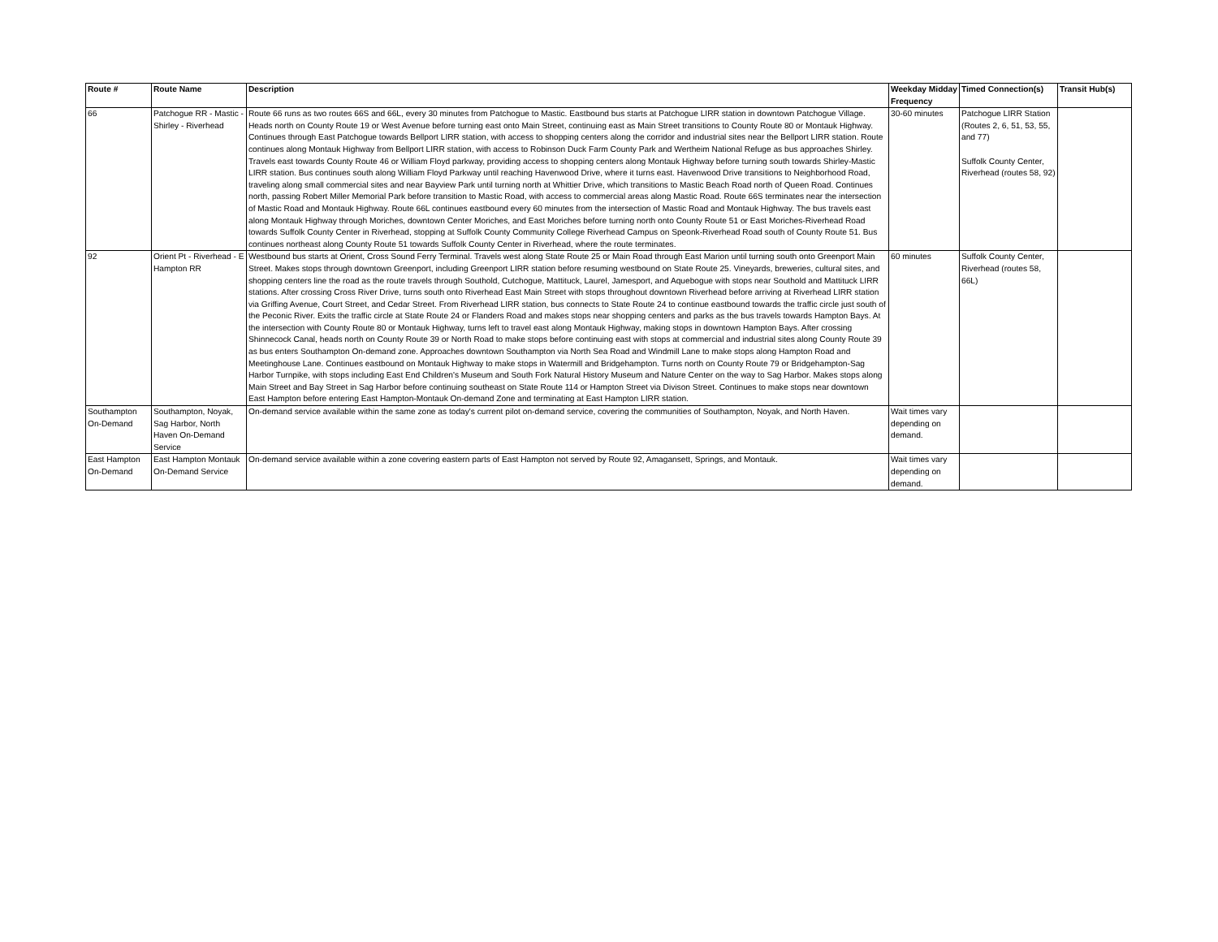| Route # | Route Name | Description | Weekday Midday Frequency | Timed Connection(s) | Transit Hub(s) |
| --- | --- | --- | --- | --- | --- |
| 66 | Patchogue RR - Mastic - Shirley - Riverhead | Route 66 runs as two routes 66S and 66L, every 30 minutes from Patchogue to Mastic. Eastbound bus starts at Patchogue LIRR station in downtown Patchogue Village. Heads north on County Route 19 or West Avenue before turning east onto Main Street, continuing east as Main Street transitions to County Route 80 or Montauk Highway. Continues through East Patchogue towards Bellport LIRR station, with access to shopping centers along the corridor and industrial sites near the Bellport LIRR station. Route continues along Montauk Highway from Bellport LIRR station, with access to Robinson Duck Farm County Park and Wertheim National Refuge as bus approaches Shirley. Travels east towards County Route 46 or William Floyd parkway, providing access to shopping centers along Montauk Highway before turning south towards Shirley-Mastic LIRR station. Bus continues south along William Floyd Parkway until reaching Havenwood Drive, where it turns east. Havenwood Drive transitions to Neighborhood Road, traveling along small commercial sites and near Bayview Park until turning north at Whittier Drive, which transitions to Mastic Beach Road north of Queen Road. Continues north, passing Robert Miller Memorial Park before transition to Mastic Road, with access to commercial areas along Mastic Road. Route 66S terminates near the intersection of Mastic Road and Montauk Highway. Route 66L continues eastbound every 60 minutes from the intersection of Mastic Road and Montauk Highway. The bus travels east along Montauk Highway through Moriches, downtown Center Moriches, and East Moriches before turning north onto County Route 51 or East Moriches-Riverhead Road towards Suffolk County Center in Riverhead, stopping at Suffolk County Community College Riverhead Campus on Speonk-Riverhead Road south of County Route 51. Bus continues northeast along County Route 51 towards Suffolk County Center in Riverhead, where the route terminates. | 30-60 minutes | Patchogue LIRR Station (Routes 2, 6, 51, 53, 55, and 77) Suffolk County Center, Riverhead (routes 58, 92) | |
| 92 | Orient Pt - Riverhead - E Hampton RR | Westbound bus starts at Orient, Cross Sound Ferry Terminal. Travels west along State Route 25 or Main Road through East Marion until turning south onto Greenport Main Street. Makes stops through downtown Greenport, including Greenport LIRR station before resuming westbound on State Route 25. Vineyards, breweries, cultural sites, and shopping centers line the road as the route travels through Southold, Cutchogue, Mattituck, Laurel, Jamesport, and Aquebogue with stops near Southold and Mattituck LIRR stations. After crossing Cross River Drive, turns south onto Riverhead East Main Street with stops throughout downtown Riverhead before arriving at Riverhead LIRR station via Griffing Avenue, Court Street, and Cedar Street. From Riverhead LIRR station, bus connects to State Route 24 to continue eastbound towards the traffic circle just south of the Peconic River. Exits the traffic circle at State Route 24 or Flanders Road and makes stops near shopping centers and parks as the bus travels towards Hampton Bays. At the intersection with County Route 80 or Montauk Highway, turns left to travel east along Montauk Highway, making stops in downtown Hampton Bays. After crossing Shinnecock Canal, heads north on County Route 39 or North Road to make stops before continuing east with stops at commercial and industrial sites along County Route 39 as bus enters Southampton On-demand zone. Approaches downtown Southampton via North Sea Road and Windmill Lane to make stops along Hampton Road and Meetinghouse Lane. Continues eastbound on Montauk Highway to make stops in Watermill and Bridgehampton. Turns north on County Route 79 or Bridgehampton-Sag Harbor Turnpike, with stops including East End Children's Museum and South Fork Natural History Museum and Nature Center on the way to Sag Harbor. Makes stops along Main Street and Bay Street in Sag Harbor before continuing southeast on State Route 114 or Hampton Street via Divison Street. Continues to make stops near downtown East Hampton before entering East Hampton-Montauk On-demand Zone and terminating at East Hampton LIRR station. | 60 minutes | Suffolk County Center, Riverhead (routes 58, 66L) | |
| Southampton On-Demand | Southampton, Noyak, Sag Harbor, North Haven On-Demand Service | On-demand service available within the same zone as today's current pilot on-demand service, covering the communities of Southampton, Noyak, and North Haven. | Wait times vary depending on demand. | | |
| East Hampton On-Demand | East Hampton Montauk On-Demand Service | On-demand service available within a zone covering eastern parts of East Hampton not served by Route 92, Amagansett, Springs, and Montauk. | Wait times vary depending on demand. | | |